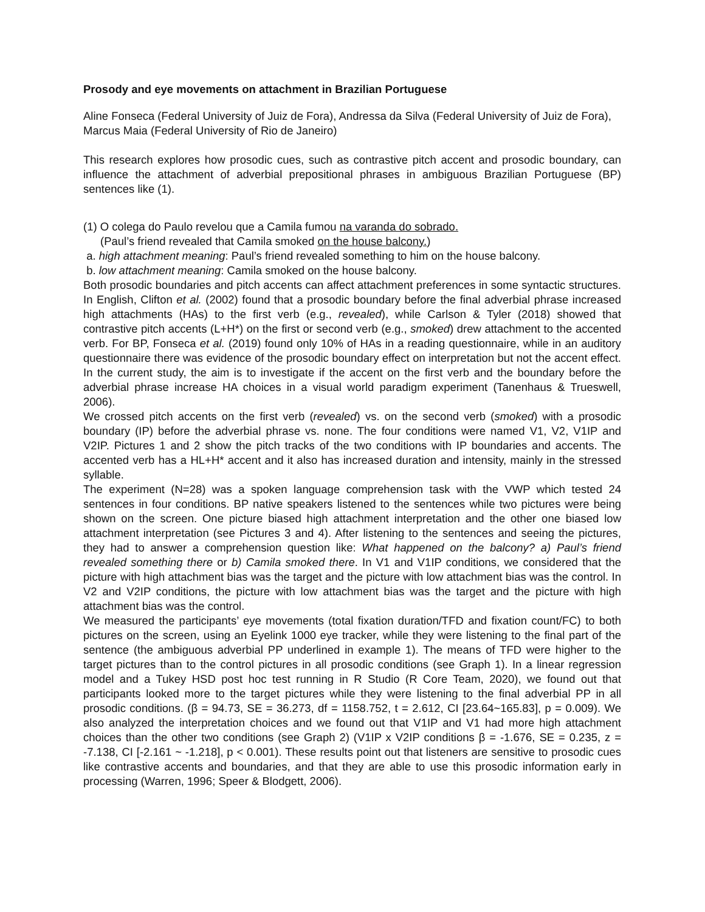Prosody and eye movements on attachment in Brazilian Portuguese
Aline Fonseca (Federal University of Juiz de Fora), Andressa da Silva (Federal University of Juiz de Fora), Marcus Maia (Federal University of Rio de Janeiro)
This research explores how prosodic cues, such as contrastive pitch accent and prosodic boundary, can influence the attachment of adverbial prepositional phrases in ambiguous Brazilian Portuguese (BP) sentences like (1).
(1) O colega do Paulo revelou que a Camila fumou na varanda do sobrado.
(Paul’s friend revealed that Camila smoked on the house balcony.)
a. high attachment meaning: Paul’s friend revealed something to him on the house balcony.
b. low attachment meaning: Camila smoked on the house balcony.
Both prosodic boundaries and pitch accents can affect attachment preferences in some syntactic structures. In English, Clifton et al. (2002) found that a prosodic boundary before the final adverbial phrase increased high attachments (HAs) to the first verb (e.g., revealed), while Carlson & Tyler (2018) showed that contrastive pitch accents (L+H*) on the first or second verb (e.g., smoked) drew attachment to the accented verb. For BP, Fonseca et al. (2019) found only 10% of HAs in a reading questionnaire, while in an auditory questionnaire there was evidence of the prosodic boundary effect on interpretation but not the accent effect. In the current study, the aim is to investigate if the accent on the first verb and the boundary before the adverbial phrase increase HA choices in a visual world paradigm experiment (Tanenhaus & Trueswell, 2006).
We crossed pitch accents on the first verb (revealed) vs. on the second verb (smoked) with a prosodic boundary (IP) before the adverbial phrase vs. none. The four conditions were named V1, V2, V1IP and V2IP. Pictures 1 and 2 show the pitch tracks of the two conditions with IP boundaries and accents. The accented verb has a HL+H* accent and it also has increased duration and intensity, mainly in the stressed syllable.
The experiment (N=28) was a spoken language comprehension task with the VWP which tested 24 sentences in four conditions. BP native speakers listened to the sentences while two pictures were being shown on the screen. One picture biased high attachment interpretation and the other one biased low attachment interpretation (see Pictures 3 and 4). After listening to the sentences and seeing the pictures, they had to answer a comprehension question like: What happened on the balcony? a) Paul’s friend revealed something there or b) Camila smoked there. In V1 and V1IP conditions, we considered that the picture with high attachment bias was the target and the picture with low attachment bias was the control. In V2 and V2IP conditions, the picture with low attachment bias was the target and the picture with high attachment bias was the control.
We measured the participants’ eye movements (total fixation duration/TFD and fixation count/FC) to both pictures on the screen, using an Eyelink 1000 eye tracker, while they were listening to the final part of the sentence (the ambiguous adverbial PP underlined in example 1). The means of TFD were higher to the target pictures than to the control pictures in all prosodic conditions (see Graph 1). In a linear regression model and a Tukey HSD post hoc test running in R Studio (R Core Team, 2020), we found out that participants looked more to the target pictures while they were listening to the final adverbial PP in all prosodic conditions. (β = 94.73, SE = 36.273, df = 1158.752, t = 2.612, CI [23.64~165.83], p = 0.009). We also analyzed the interpretation choices and we found out that V1IP and V1 had more high attachment choices than the other two conditions (see Graph 2) (V1IP x V2IP conditions β = -1.676, SE = 0.235, z = -7.138, CI [-2.161 ~ -1.218], p < 0.001). These results point out that listeners are sensitive to prosodic cues like contrastive accents and boundaries, and that they are able to use this prosodic information early in processing (Warren, 1996; Speer & Blodgett, 2006).